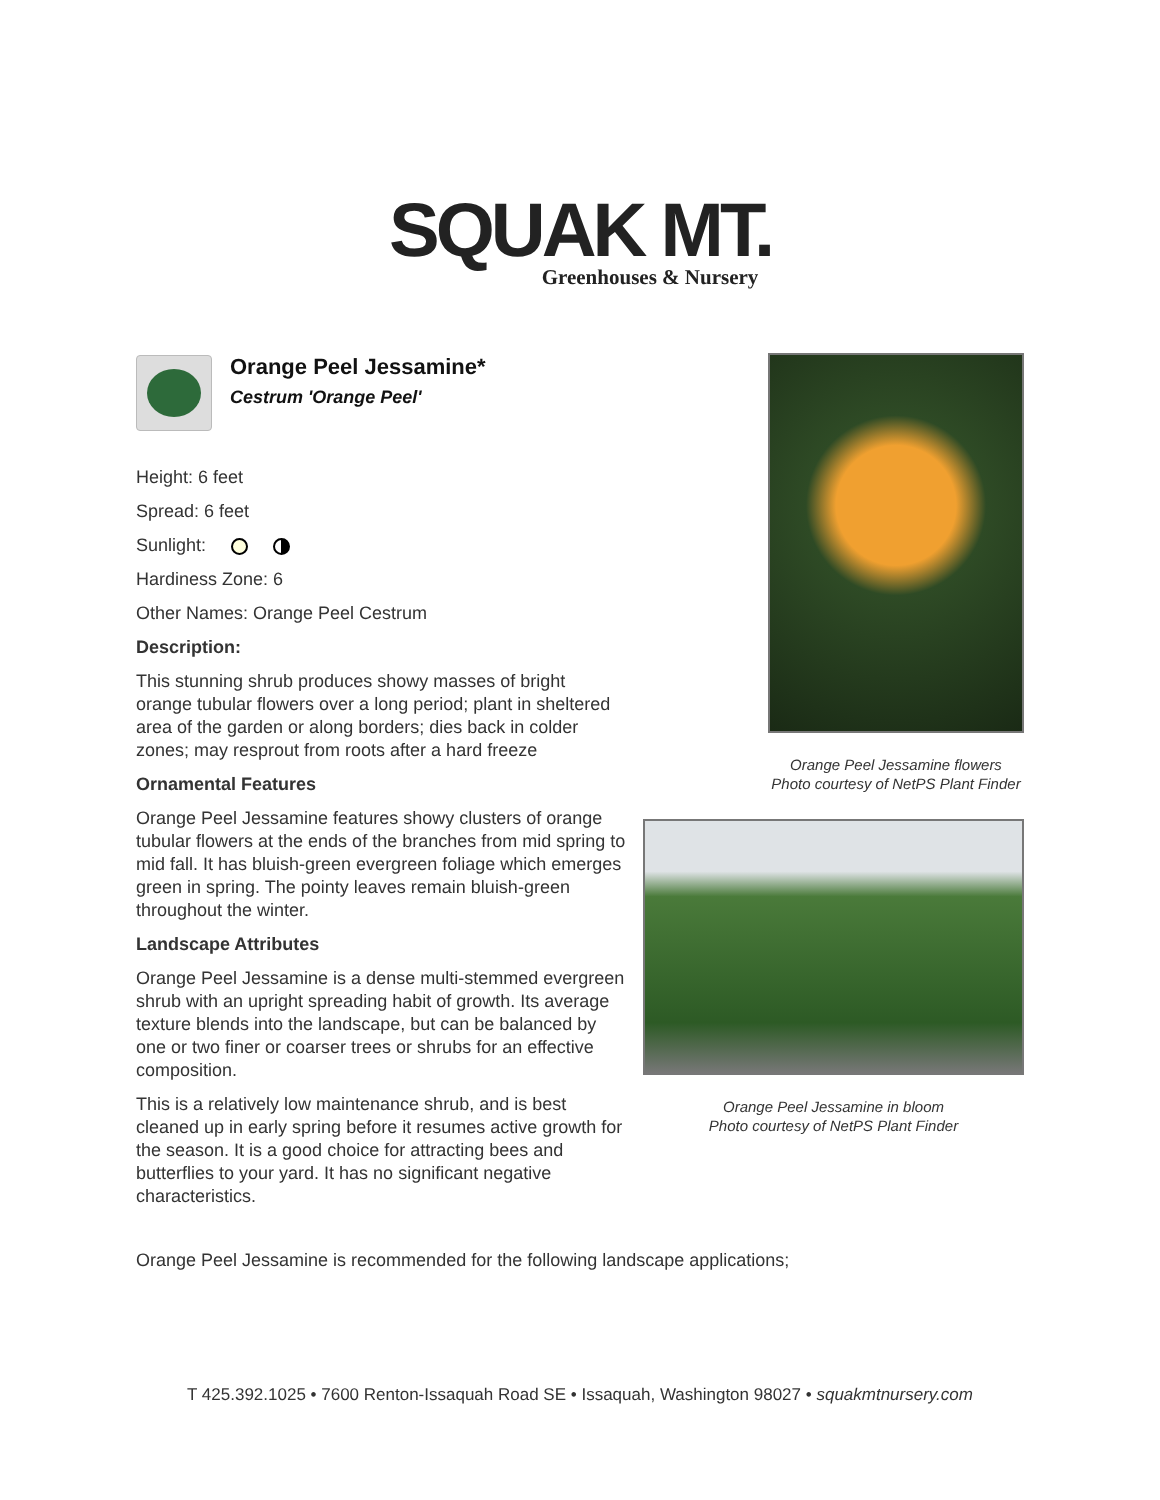SQUAK MT.
Greenhouses & Nursery
Orange Peel Jessamine*
Cestrum 'Orange Peel'
Height: 6 feet
Spread: 6 feet
Sunlight:
Hardiness Zone: 6
Other Names: Orange Peel Cestrum
Description:
This stunning shrub produces showy masses of bright orange tubular flowers over a long period; plant in sheltered area of the garden or along borders; dies back in colder zones; may resprout from roots after a hard freeze
Ornamental Features
Orange Peel Jessamine features showy clusters of orange tubular flowers at the ends of the branches from mid spring to mid fall. It has bluish-green evergreen foliage which emerges green in spring. The pointy leaves remain bluish-green throughout the winter.
Landscape Attributes
Orange Peel Jessamine is a dense multi-stemmed evergreen shrub with an upright spreading habit of growth. Its average texture blends into the landscape, but can be balanced by one or two finer or coarser trees or shrubs for an effective composition.
This is a relatively low maintenance shrub, and is best cleaned up in early spring before it resumes active growth for the season. It is a good choice for attracting bees and butterflies to your yard. It has no significant negative characteristics.
Orange Peel Jessamine flowers
Photo courtesy of NetPS Plant Finder
Orange Peel Jessamine in bloom
Photo courtesy of NetPS Plant Finder
Orange Peel Jessamine is recommended for the following landscape applications;
T 425.392.1025 • 7600 Renton-Issaquah Road SE • Issaquah, Washington 98027 • squakmtnursery.com